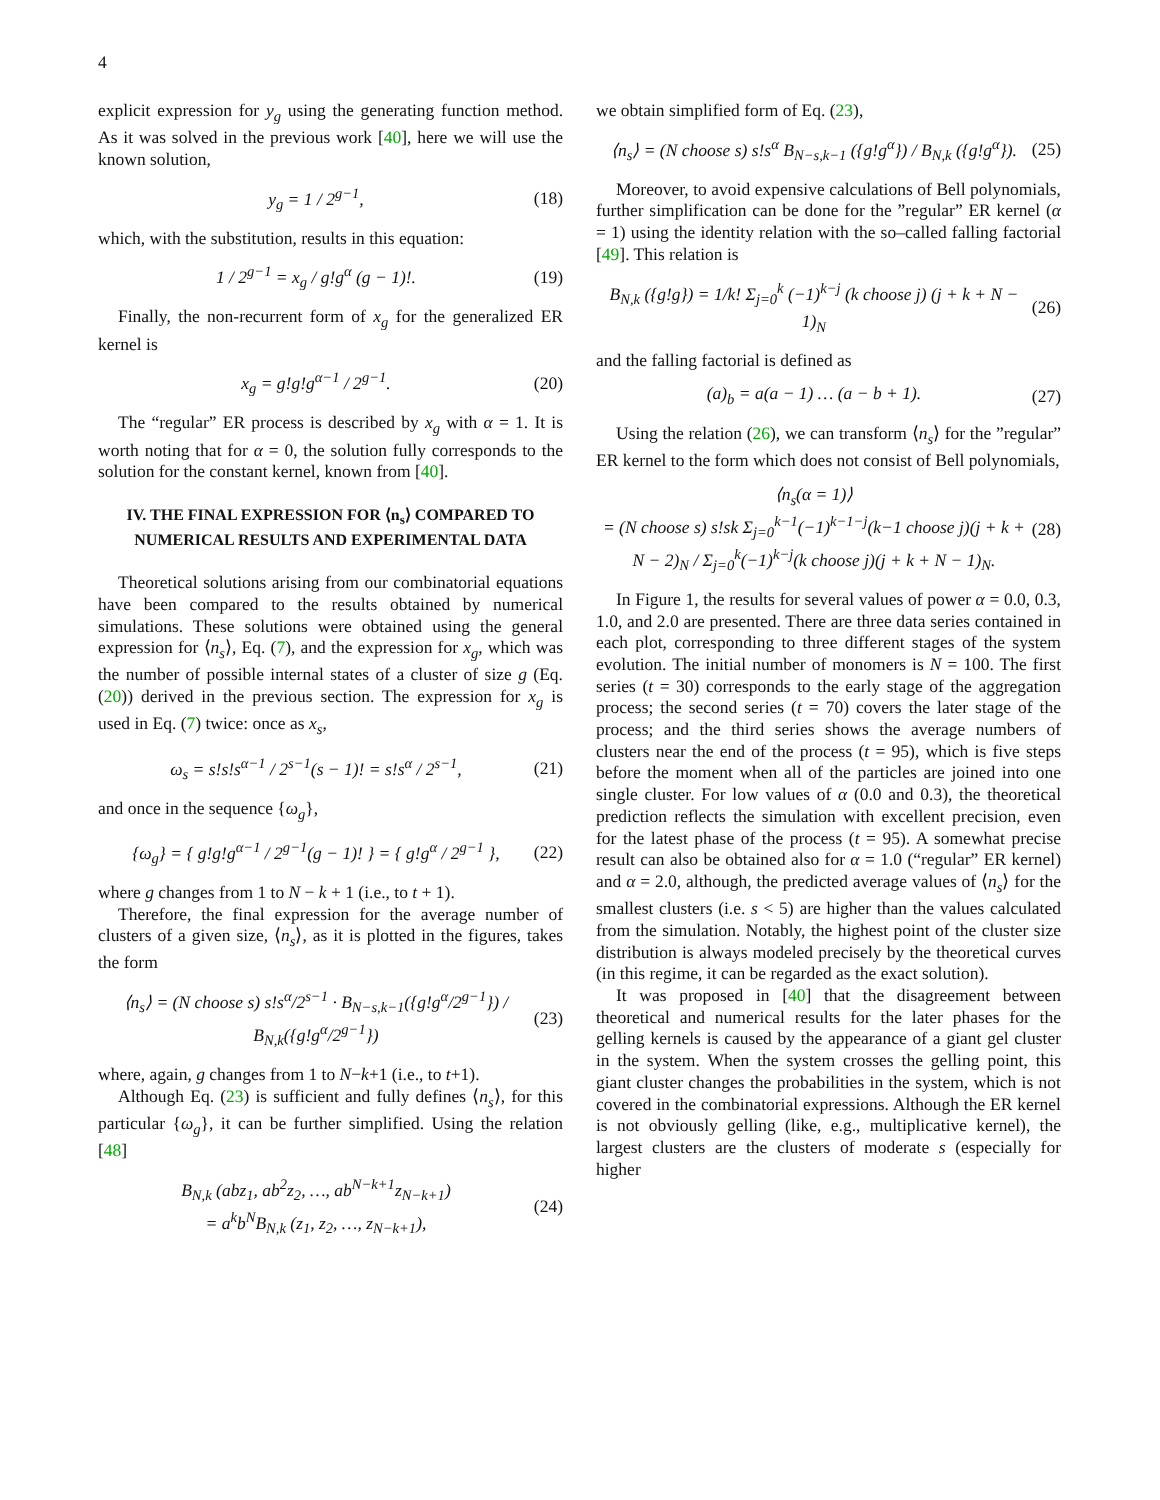4
explicit expression for y<sub>g</sub> using the generating function method. As it was solved in the previous work [40], here we will use the known solution,
y<sub>g</sub> = 1 / 2<sup>g−1</sup>, (18)
which, with the substitution, results in this equation:
1 / 2<sup>g−1</sup> = x<sub>g</sub> / g!g<sup>α</sup> (g − 1)!. (19)
Finally, the non-recurrent form of x<sub>g</sub> for the generalized ER kernel is
x<sub>g</sub> = g!g!g<sup>α−1</sup> / 2<sup>g−1</sup>. (20)
The “regular” ER process is described by x<sub>g</sub> with α = 1. It is worth noting that for α = 0, the solution fully corresponds to the solution for the constant kernel, known from [40].
IV. THE FINAL EXPRESSION FOR ⟨n<sub>s</sub>⟩ COMPARED TO NUMERICAL RESULTS AND EXPERIMENTAL DATA
Theoretical solutions arising from our combinatorial equations have been compared to the results obtained by numerical simulations. These solutions were obtained using the general expression for ⟨n<sub>s</sub>⟩, Eq. (7), and the expression for x<sub>g</sub>, which was the number of possible internal states of a cluster of size g (Eq. (20)) derived in the previous section. The expression for x<sub>g</sub> is used in Eq. (7) twice: once as x<sub>s</sub>,
ω<sub>s</sub> = s!s!s<sup>α−1</sup> / 2<sup>s−1</sup>(s − 1)! = s!s<sup>α</sup> / 2<sup>s−1</sup>, (21)
and once in the sequence {ω<sub>g</sub>},
{ω<sub>g</sub>} = { g!g!g<sup>α−1</sup> / 2<sup>g−1</sup>(g − 1)! } = { g!g<sup>α</sup> / 2<sup>g−1</sup> }, (22)
where g changes from 1 to N − k + 1 (i.e., to t + 1).
Therefore, the final expression for the average number of clusters of a given size, ⟨n<sub>s</sub>⟩, as it is plotted in the figures, takes the form
⟨n<sub>s</sub>⟩ = (N choose s) s!s<sup>α</sup>/2<sup>s−1</sup> · B<sub>N−s,k−1</sub>({g!g<sup>α</sup>/2<sup>g−1</sup>}) / B<sub>N,k</sub>({g!g<sup>α</sup>/2<sup>g−1</sup>}) (23)
where, again, g changes from 1 to N−k+1 (i.e., to t+1).
Although Eq. (23) is sufficient and fully defines ⟨n<sub>s</sub>⟩, for this particular {ω<sub>g</sub>}, it can be further simplified. Using the relation [48]
B<sub>N,k</sub> (abz<sub>1</sub>, ab<sup>2</sup>z<sub>2</sub>, …, ab<sup>N−k+1</sup>z<sub>N−k+1</sub>)
= a<sup>k</sup>b<sup>N</sup>B<sub>N,k</sub> (z<sub>1</sub>, z<sub>2</sub>, …, z<sub>N−k+1</sub>), (24)
we obtain simplified form of Eq. (23),
⟨n<sub>s</sub>⟩ = (N choose s) s!s<sup>α</sup> B<sub>N−s,k−1</sub> ({g!g<sup>α</sup>}) / B<sub>N,k</sub> ({g!g<sup>α</sup>}). (25)
Moreover, to avoid expensive calculations of Bell polynomials, further simplification can be done for the ”regular” ER kernel (α = 1) using the identity relation with the so–called falling factorial [49]. This relation is
B<sub>N,k</sub> ({g!g}) = 1/k! Σ<sub>j=0</sub><sup>k</sup> (−1)<sup>k−j</sup> (k choose j) (j + k + N − 1)<sub>N</sub> (26)
and the falling factorial is defined as
(a)<sub>b</sub> = a(a − 1) … (a − b + 1). (27)
Using the relation (26), we can transform ⟨n<sub>s</sub>⟩ for the ”regular” ER kernel to the form which does not consist of Bell polynomials,
⟨n<sub>s</sub>(α = 1)⟩
= (N choose s) s!sk Σ<sub>j=0</sub><sup>k−1</sup>(−1)<sup>k−1−j</sup>(k−1 choose j)(j + k + N − 2)<sub>N</sub> / Σ<sub>j=0</sub><sup>k</sup>(−1)<sup>k−j</sup>(k choose j)(j + k + N − 1)<sub>N</sub>. (28)
In Figure 1, the results for several values of power α = 0.0, 0.3, 1.0, and 2.0 are presented. There are three data series contained in each plot, corresponding to three different stages of the system evolution. The initial number of monomers is N = 100. The first series (t = 30) corresponds to the early stage of the aggregation process; the second series (t = 70) covers the later stage of the process; and the third series shows the average numbers of clusters near the end of the process (t = 95), which is five steps before the moment when all of the particles are joined into one single cluster. For low values of α (0.0 and 0.3), the theoretical prediction reflects the simulation with excellent precision, even for the latest phase of the process (t = 95). A somewhat precise result can also be obtained also for α = 1.0 (“regular” ER kernel) and α = 2.0, although, the predicted average values of ⟨n<sub>s</sub>⟩ for the smallest clusters (i.e. s < 5) are higher than the values calculated from the simulation. Notably, the highest point of the cluster size distribution is always modeled precisely by the theoretical curves (in this regime, it can be regarded as the exact solution).
It was proposed in [40] that the disagreement between theoretical and numerical results for the later phases for the gelling kernels is caused by the appearance of a giant gel cluster in the system. When the system crosses the gelling point, this giant cluster changes the probabilities in the system, which is not covered in the combinatorial expressions. Although the ER kernel is not obviously gelling (like, e.g., multiplicative kernel), the largest clusters are the clusters of moderate s (especially for higher